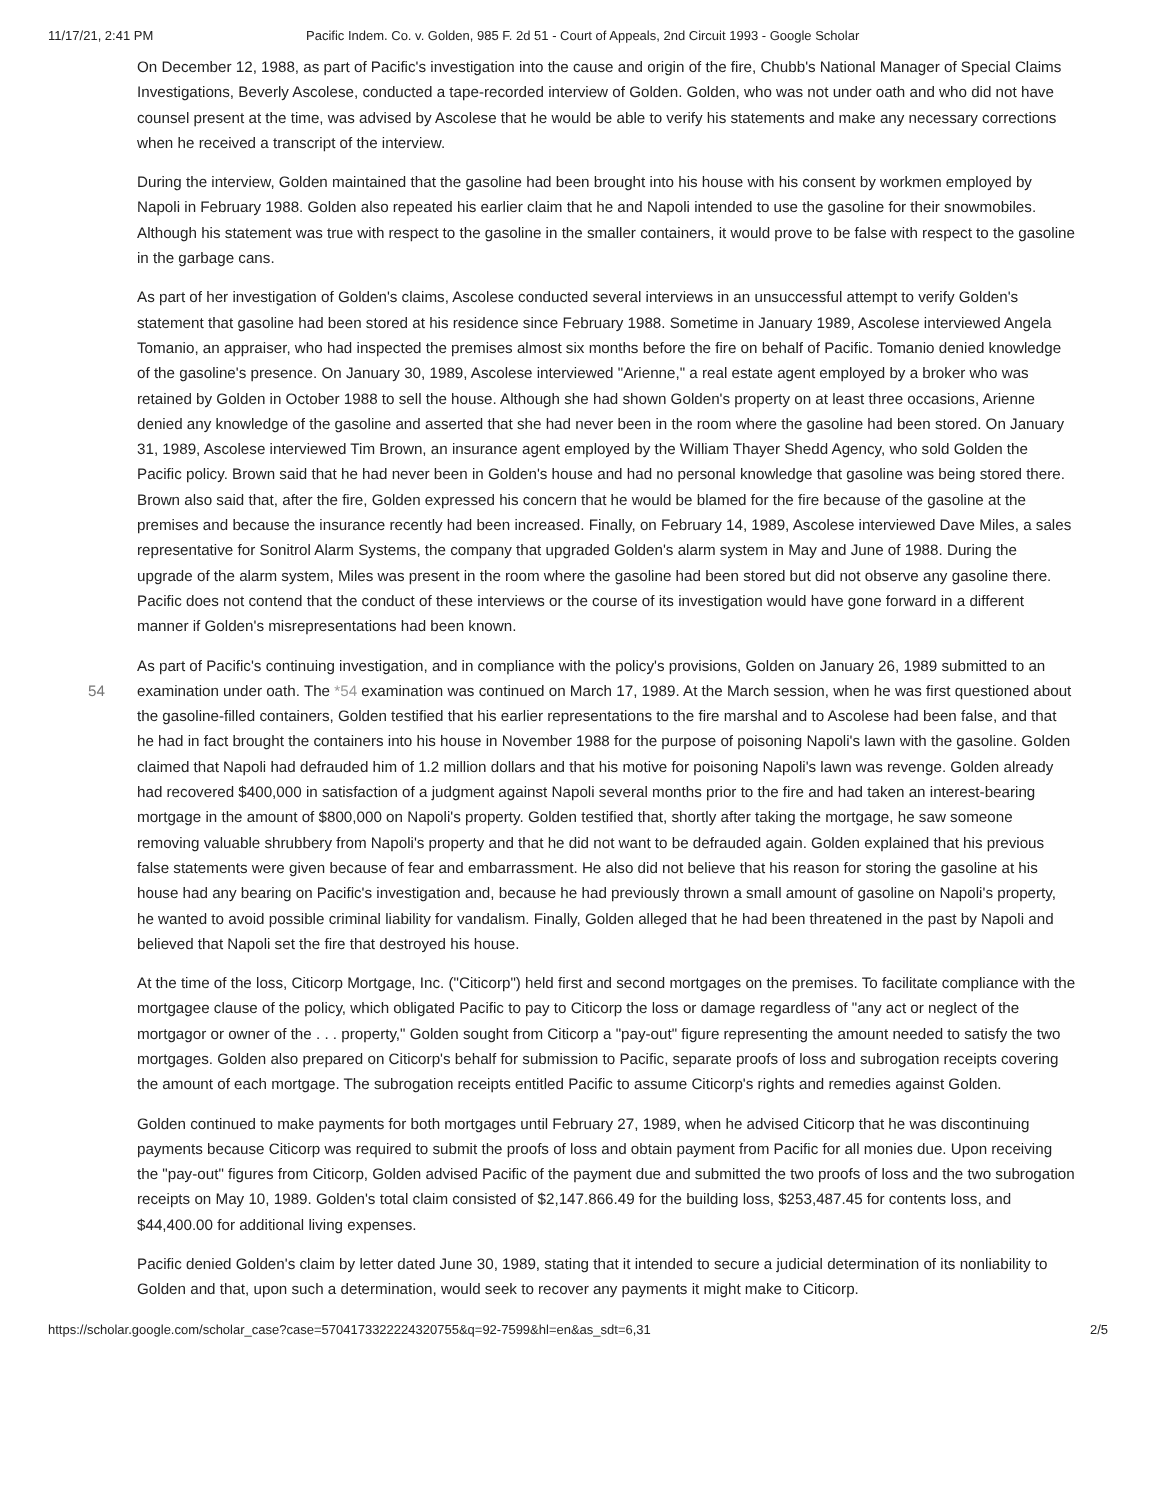11/17/21, 2:41 PM Pacific Indem. Co. v. Golden, 985 F. 2d 51 - Court of Appeals, 2nd Circuit 1993 - Google Scholar
On December 12, 1988, as part of Pacific's investigation into the cause and origin of the fire, Chubb's National Manager of Special Claims Investigations, Beverly Ascolese, conducted a tape-recorded interview of Golden. Golden, who was not under oath and who did not have counsel present at the time, was advised by Ascolese that he would be able to verify his statements and make any necessary corrections when he received a transcript of the interview.
During the interview, Golden maintained that the gasoline had been brought into his house with his consent by workmen employed by Napoli in February 1988. Golden also repeated his earlier claim that he and Napoli intended to use the gasoline for their snowmobiles. Although his statement was true with respect to the gasoline in the smaller containers, it would prove to be false with respect to the gasoline in the garbage cans.
As part of her investigation of Golden's claims, Ascolese conducted several interviews in an unsuccessful attempt to verify Golden's statement that gasoline had been stored at his residence since February 1988. Sometime in January 1989, Ascolese interviewed Angela Tomanio, an appraiser, who had inspected the premises almost six months before the fire on behalf of Pacific. Tomanio denied knowledge of the gasoline's presence. On January 30, 1989, Ascolese interviewed "Arienne," a real estate agent employed by a broker who was retained by Golden in October 1988 to sell the house. Although she had shown Golden's property on at least three occasions, Arienne denied any knowledge of the gasoline and asserted that she had never been in the room where the gasoline had been stored. On January 31, 1989, Ascolese interviewed Tim Brown, an insurance agent employed by the William Thayer Shedd Agency, who sold Golden the Pacific policy. Brown said that he had never been in Golden's house and had no personal knowledge that gasoline was being stored there. Brown also said that, after the fire, Golden expressed his concern that he would be blamed for the fire because of the gasoline at the premises and because the insurance recently had been increased. Finally, on February 14, 1989, Ascolese interviewed Dave Miles, a sales representative for Sonitrol Alarm Systems, the company that upgraded Golden's alarm system in May and June of 1988. During the upgrade of the alarm system, Miles was present in the room where the gasoline had been stored but did not observe any gasoline there. Pacific does not contend that the conduct of these interviews or the course of its investigation would have gone forward in a different manner if Golden's misrepresentations had been known.
54 As part of Pacific's continuing investigation, and in compliance with the policy's provisions, Golden on January 26, 1989 submitted to an examination under oath. The *54 examination was continued on March 17, 1989. At the March session, when he was first questioned about the gasoline-filled containers, Golden testified that his earlier representations to the fire marshal and to Ascolese had been false, and that he had in fact brought the containers into his house in November 1988 for the purpose of poisoning Napoli's lawn with the gasoline. Golden claimed that Napoli had defrauded him of 1.2 million dollars and that his motive for poisoning Napoli's lawn was revenge. Golden already had recovered $400,000 in satisfaction of a judgment against Napoli several months prior to the fire and had taken an interest-bearing mortgage in the amount of $800,000 on Napoli's property. Golden testified that, shortly after taking the mortgage, he saw someone removing valuable shrubbery from Napoli's property and that he did not want to be defrauded again. Golden explained that his previous false statements were given because of fear and embarrassment. He also did not believe that his reason for storing the gasoline at his house had any bearing on Pacific's investigation and, because he had previously thrown a small amount of gasoline on Napoli's property, he wanted to avoid possible criminal liability for vandalism. Finally, Golden alleged that he had been threatened in the past by Napoli and believed that Napoli set the fire that destroyed his house.
At the time of the loss, Citicorp Mortgage, Inc. ("Citicorp") held first and second mortgages on the premises. To facilitate compliance with the mortgagee clause of the policy, which obligated Pacific to pay to Citicorp the loss or damage regardless of "any act or neglect of the mortgagor or owner of the . . . property," Golden sought from Citicorp a "pay-out" figure representing the amount needed to satisfy the two mortgages. Golden also prepared on Citicorp's behalf for submission to Pacific, separate proofs of loss and subrogation receipts covering the amount of each mortgage. The subrogation receipts entitled Pacific to assume Citicorp's rights and remedies against Golden.
Golden continued to make payments for both mortgages until February 27, 1989, when he advised Citicorp that he was discontinuing payments because Citicorp was required to submit the proofs of loss and obtain payment from Pacific for all monies due. Upon receiving the "pay-out" figures from Citicorp, Golden advised Pacific of the payment due and submitted the two proofs of loss and the two subrogation receipts on May 10, 1989. Golden's total claim consisted of $2,147.866.49 for the building loss, $253,487.45 for contents loss, and $44,400.00 for additional living expenses.
Pacific denied Golden's claim by letter dated June 30, 1989, stating that it intended to secure a judicial determination of its nonliability to Golden and that, upon such a determination, would seek to recover any payments it might make to Citicorp.
https://scholar.google.com/scholar_case?case=5704173322224320755&q=92-7599&hl=en&as_sdt=6,31 2/5